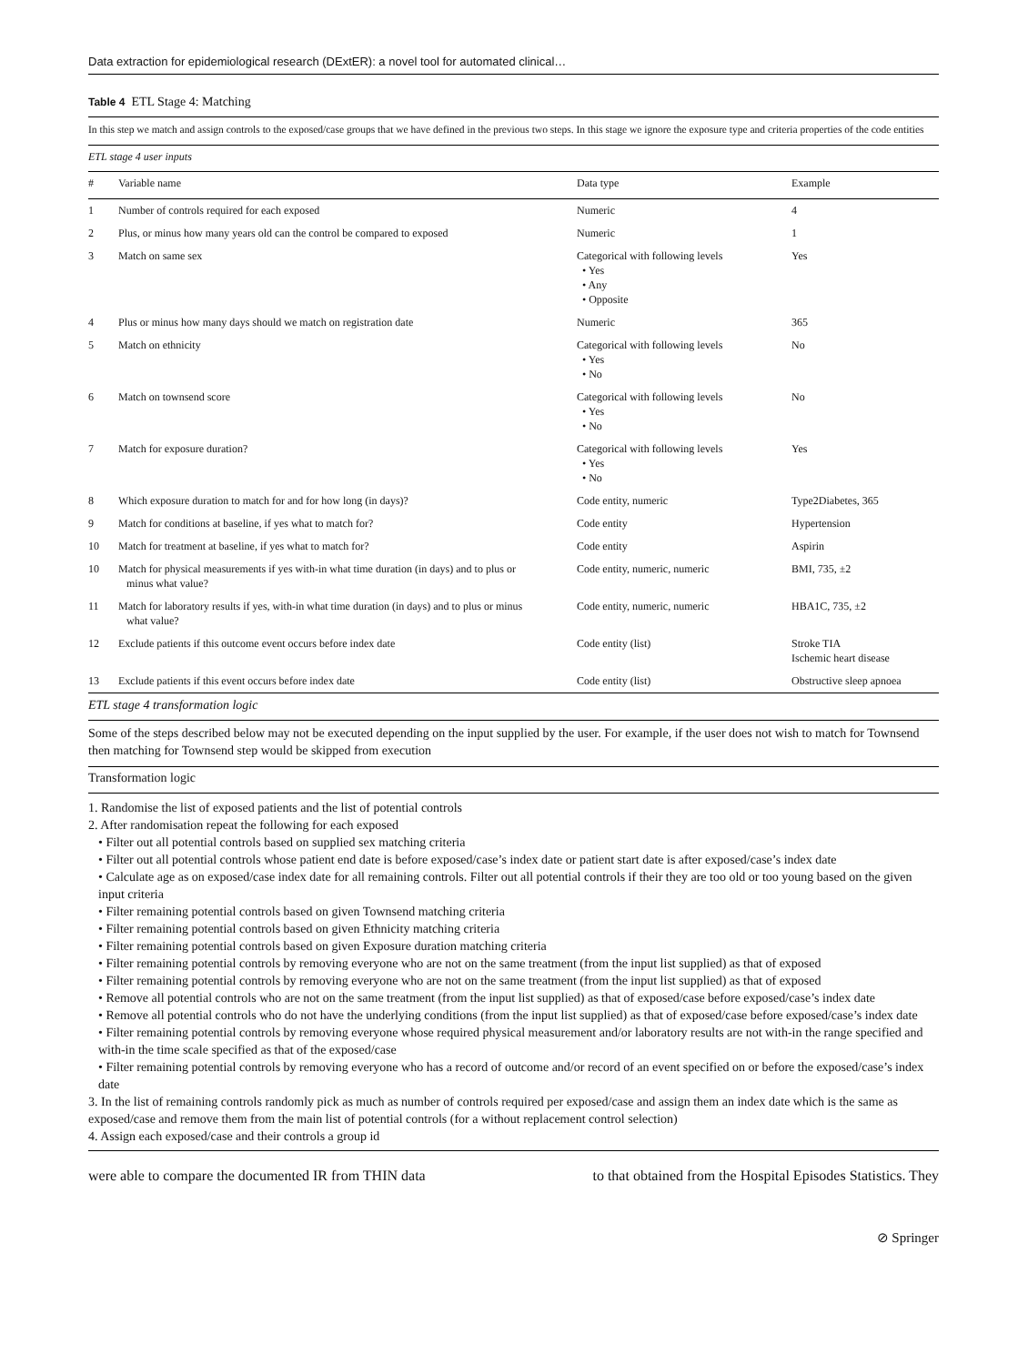Data extraction for epidemiological research (DExtER): a novel tool for automated clinical…
Table 4 ETL Stage 4: Matching
In this step we match and assign controls to the exposed/case groups that we have defined in the previous two steps. In this stage we ignore the exposure type and criteria properties of the code entities
ETL stage 4 user inputs
| # | Variable name | Data type | Example |
| --- | --- | --- | --- |
| 1 | Number of controls required for each exposed | Numeric | 4 |
| 2 | Plus, or minus how many years old can the control be compared to exposed | Numeric | 1 |
| 3 | Match on same sex | Categorical with following levels • Yes • Any • Opposite | Yes |
| 4 | Plus or minus how many days should we match on registration date | Numeric | 365 |
| 5 | Match on ethnicity | Categorical with following levels • Yes • No | No |
| 6 | Match on townsend score | Categorical with following levels • Yes • No | No |
| 7 | Match for exposure duration? | Categorical with following levels • Yes • No | Yes |
| 8 | Which exposure duration to match for and for how long (in days)? | Code entity, numeric | Type2Diabetes, 365 |
| 9 | Match for conditions at baseline, if yes what to match for? | Code entity | Hypertension |
| 10 | Match for treatment at baseline, if yes what to match for? | Code entity | Aspirin |
| 10 | Match for physical measurements if yes with-in what time duration (in days) and to plus or minus what value? | Code entity, numeric, numeric | BMI, 735, ±2 |
| 11 | Match for laboratory results if yes, with-in what time duration (in days) and to plus or minus what value? | Code entity, numeric, numeric | HBA1C, 735, ±2 |
| 12 | Exclude patients if this outcome event occurs before index date | Code entity (list) | Stroke TIA Ischemic heart disease |
| 13 | Exclude patients if this event occurs before index date | Code entity (list) | Obstructive sleep apnoea |
ETL stage 4 transformation logic
Some of the steps described below may not be executed depending on the input supplied by the user. For example, if the user does not wish to match for Townsend then matching for Townsend step would be skipped from execution
Transformation logic
1. Randomise the list of exposed patients and the list of potential controls
2. After randomisation repeat the following for each exposed
• Filter out all potential controls based on supplied sex matching criteria
• Filter out all potential controls whose patient end date is before exposed/case’s index date or patient start date is after exposed/case’s index date
• Calculate age as on exposed/case index date for all remaining controls. Filter out all potential controls if their they are too old or too young based on the given input criteria
• Filter remaining potential controls based on given Townsend matching criteria
• Filter remaining potential controls based on given Ethnicity matching criteria
• Filter remaining potential controls based on given Exposure duration matching criteria
• Filter remaining potential controls by removing everyone who are not on the same treatment (from the input list supplied) as that of exposed
• Filter remaining potential controls by removing everyone who are not on the same treatment (from the input list supplied) as that of exposed
• Remove all potential controls who are not on the same treatment (from the input list supplied) as that of exposed/case before exposed/case’s index date
• Remove all potential controls who do not have the underlying conditions (from the input list supplied) as that of exposed/case before exposed/case’s index date
• Filter remaining potential controls by removing everyone whose required physical measurement and/or laboratory results are not with-in the range specified and with-in the time scale specified as that of the exposed/case
• Filter remaining potential controls by removing everyone who has a record of outcome and/or record of an event specified on or before the exposed/case’s index date
3. In the list of remaining controls randomly pick as much as number of controls required per exposed/case and assign them an index date which is the same as exposed/case and remove them from the main list of potential controls (for a without replacement control selection)
4. Assign each exposed/case and their controls a group id
were able to compare the documented IR from THIN data to that obtained from the Hospital Episodes Statistics. They
⊘ Springer